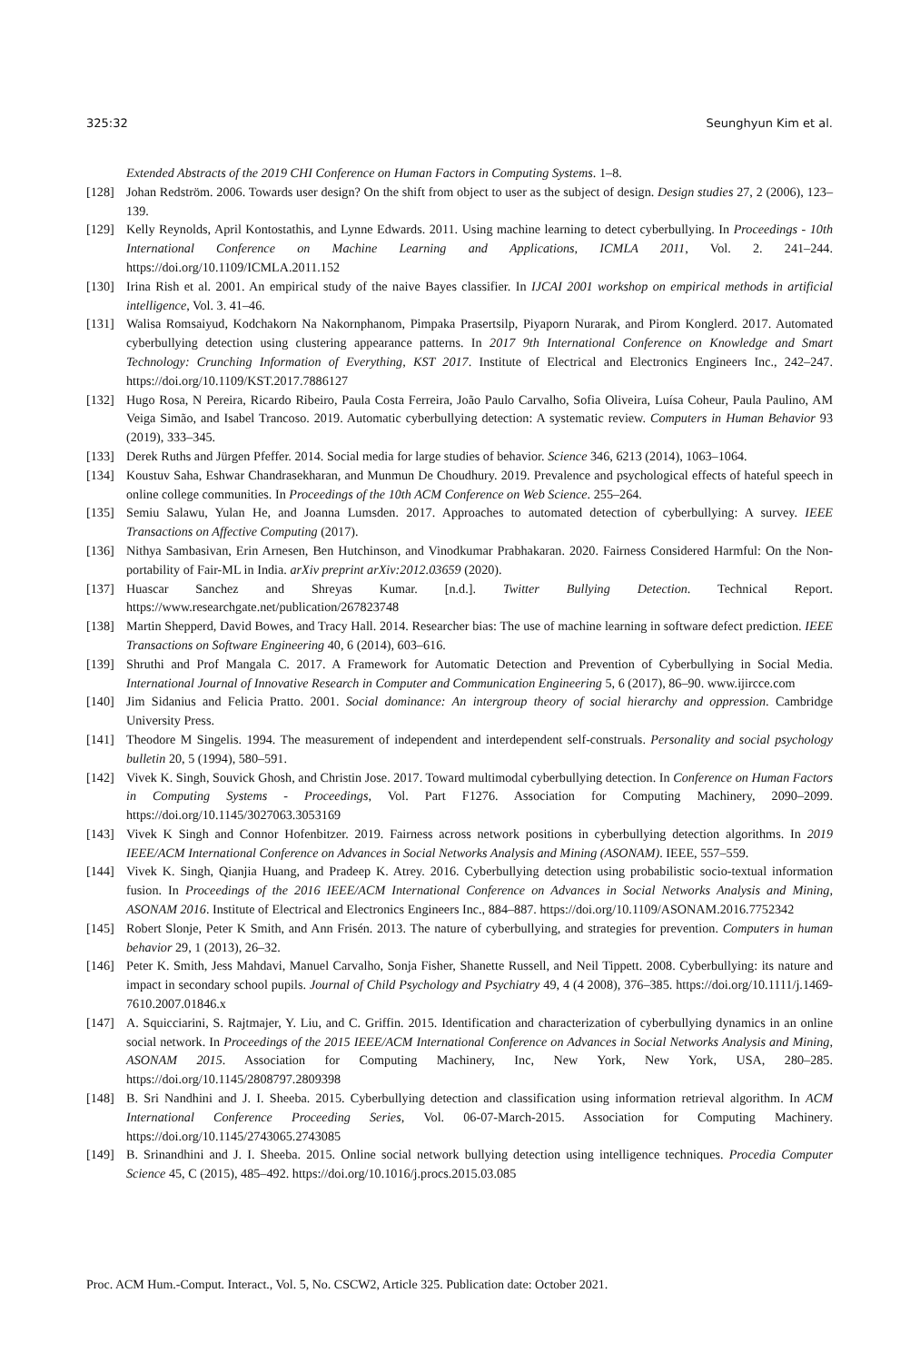325:32 Seunghyun Kim et al.
Extended Abstracts of the 2019 CHI Conference on Human Factors in Computing Systems. 1–8.
[128] Johan Redström. 2006. Towards user design? On the shift from object to user as the subject of design. Design studies 27, 2 (2006), 123–139.
[129] Kelly Reynolds, April Kontostathis, and Lynne Edwards. 2011. Using machine learning to detect cyberbullying. In Proceedings - 10th International Conference on Machine Learning and Applications, ICMLA 2011, Vol. 2. 241–244. https://doi.org/10.1109/ICMLA.2011.152
[130] Irina Rish et al. 2001. An empirical study of the naive Bayes classifier. In IJCAI 2001 workshop on empirical methods in artificial intelligence, Vol. 3. 41–46.
[131] Walisa Romsaiyud, Kodchakorn Na Nakornphanom, Pimpaka Prasertsilp, Piyaporn Nurarak, and Pirom Konglerd. 2017. Automated cyberbullying detection using clustering appearance patterns. In 2017 9th International Conference on Knowledge and Smart Technology: Crunching Information of Everything, KST 2017. Institute of Electrical and Electronics Engineers Inc., 242–247. https://doi.org/10.1109/KST.2017.7886127
[132] Hugo Rosa, N Pereira, Ricardo Ribeiro, Paula Costa Ferreira, João Paulo Carvalho, Sofia Oliveira, Luísa Coheur, Paula Paulino, AM Veiga Simão, and Isabel Trancoso. 2019. Automatic cyberbullying detection: A systematic review. Computers in Human Behavior 93 (2019), 333–345.
[133] Derek Ruths and Jürgen Pfeffer. 2014. Social media for large studies of behavior. Science 346, 6213 (2014), 1063–1064.
[134] Koustuv Saha, Eshwar Chandrasekharan, and Munmun De Choudhury. 2019. Prevalence and psychological effects of hateful speech in online college communities. In Proceedings of the 10th ACM Conference on Web Science. 255–264.
[135] Semiu Salawu, Yulan He, and Joanna Lumsden. 2017. Approaches to automated detection of cyberbullying: A survey. IEEE Transactions on Affective Computing (2017).
[136] Nithya Sambasivan, Erin Arnesen, Ben Hutchinson, and Vinodkumar Prabhakaran. 2020. Fairness Considered Harmful: On the Non-portability of Fair-ML in India. arXiv preprint arXiv:2012.03659 (2020).
[137] Huascar Sanchez and Shreyas Kumar. [n.d.]. Twitter Bullying Detection. Technical Report. https://www.researchgate.net/publication/267823748
[138] Martin Shepperd, David Bowes, and Tracy Hall. 2014. Researcher bias: The use of machine learning in software defect prediction. IEEE Transactions on Software Engineering 40, 6 (2014), 603–616.
[139] Shruthi and Prof Mangala C. 2017. A Framework for Automatic Detection and Prevention of Cyberbullying in Social Media. International Journal of Innovative Research in Computer and Communication Engineering 5, 6 (2017), 86–90. www.ijircce.com
[140] Jim Sidanius and Felicia Pratto. 2001. Social dominance: An intergroup theory of social hierarchy and oppression. Cambridge University Press.
[141] Theodore M Singelis. 1994. The measurement of independent and interdependent self-construals. Personality and social psychology bulletin 20, 5 (1994), 580–591.
[142] Vivek K. Singh, Souvick Ghosh, and Christin Jose. 2017. Toward multimodal cyberbullying detection. In Conference on Human Factors in Computing Systems - Proceedings, Vol. Part F1276. Association for Computing Machinery, 2090–2099. https://doi.org/10.1145/3027063.3053169
[143] Vivek K Singh and Connor Hofenbitzer. 2019. Fairness across network positions in cyberbullying detection algorithms. In 2019 IEEE/ACM International Conference on Advances in Social Networks Analysis and Mining (ASONAM). IEEE, 557–559.
[144] Vivek K. Singh, Qianjia Huang, and Pradeep K. Atrey. 2016. Cyberbullying detection using probabilistic socio-textual information fusion. In Proceedings of the 2016 IEEE/ACM International Conference on Advances in Social Networks Analysis and Mining, ASONAM 2016. Institute of Electrical and Electronics Engineers Inc., 884–887. https://doi.org/10.1109/ASONAM.2016.7752342
[145] Robert Slonje, Peter K Smith, and Ann Frisén. 2013. The nature of cyberbullying, and strategies for prevention. Computers in human behavior 29, 1 (2013), 26–32.
[146] Peter K. Smith, Jess Mahdavi, Manuel Carvalho, Sonja Fisher, Shanette Russell, and Neil Tippett. 2008. Cyberbullying: its nature and impact in secondary school pupils. Journal of Child Psychology and Psychiatry 49, 4 (4 2008), 376–385. https://doi.org/10.1111/j.1469-7610.2007.01846.x
[147] A. Squicciarini, S. Rajtmajer, Y. Liu, and C. Griffin. 2015. Identification and characterization of cyberbullying dynamics in an online social network. In Proceedings of the 2015 IEEE/ACM International Conference on Advances in Social Networks Analysis and Mining, ASONAM 2015. Association for Computing Machinery, Inc, New York, New York, USA, 280–285. https://doi.org/10.1145/2808797.2809398
[148] B. Sri Nandhini and J. I. Sheeba. 2015. Cyberbullying detection and classification using information retrieval algorithm. In ACM International Conference Proceeding Series, Vol. 06-07-March-2015. Association for Computing Machinery. https://doi.org/10.1145/2743065.2743085
[149] B. Srinandhini and J. I. Sheeba. 2015. Online social network bullying detection using intelligence techniques. Procedia Computer Science 45, C (2015), 485–492. https://doi.org/10.1016/j.procs.2015.03.085
Proc. ACM Hum.-Comput. Interact., Vol. 5, No. CSCW2, Article 325. Publication date: October 2021.